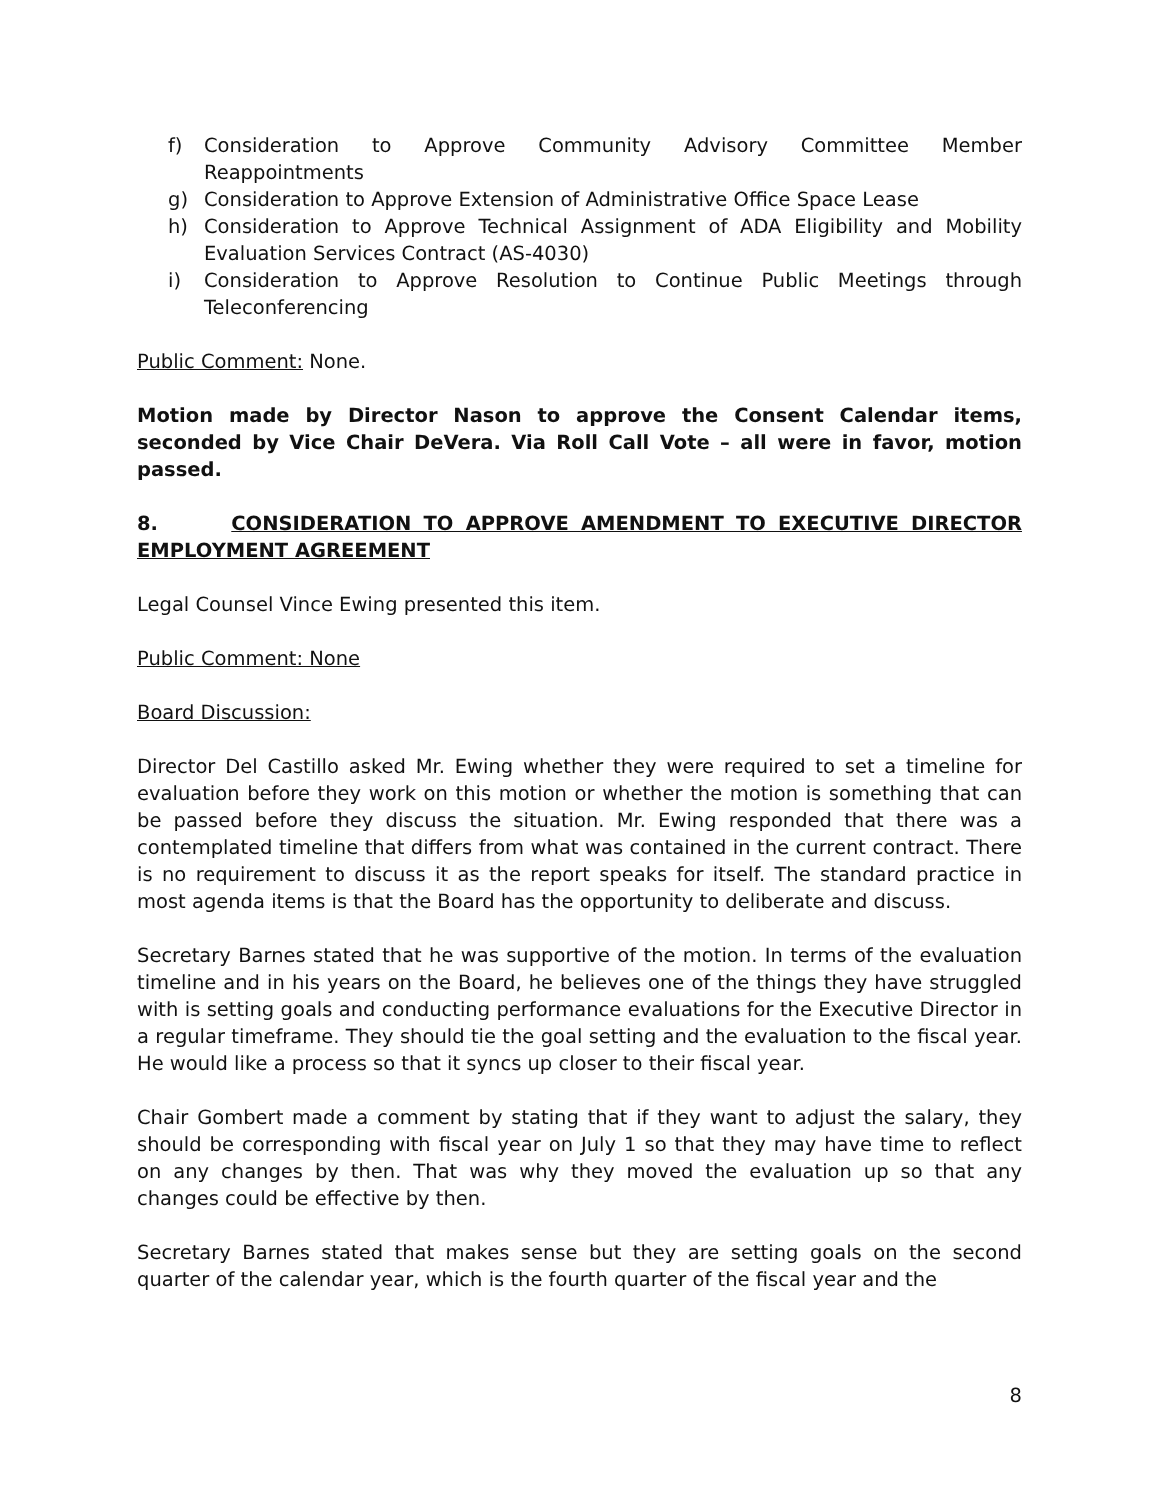f) Consideration to Approve Community Advisory Committee Member Reappointments
g) Consideration to Approve Extension of Administrative Office Space Lease
h) Consideration to Approve Technical Assignment of ADA Eligibility and Mobility Evaluation Services Contract (AS-4030)
i) Consideration to Approve Resolution to Continue Public Meetings through Teleconferencing
Public Comment: None.
Motion made by Director Nason to approve the Consent Calendar items, seconded by Vice Chair DeVera. Via Roll Call Vote – all were in favor, motion passed.
8. CONSIDERATION TO APPROVE AMENDMENT TO EXECUTIVE DIRECTOR EMPLOYMENT AGREEMENT
Legal Counsel Vince Ewing presented this item.
Public Comment: None
Board Discussion:
Director Del Castillo asked Mr. Ewing whether they were required to set a timeline for evaluation before they work on this motion or whether the motion is something that can be passed before they discuss the situation. Mr. Ewing responded that there was a contemplated timeline that differs from what was contained in the current contract. There is no requirement to discuss it as the report speaks for itself. The standard practice in most agenda items is that the Board has the opportunity to deliberate and discuss.
Secretary Barnes stated that he was supportive of the motion. In terms of the evaluation timeline and in his years on the Board, he believes one of the things they have struggled with is setting goals and conducting performance evaluations for the Executive Director in a regular timeframe. They should tie the goal setting and the evaluation to the fiscal year. He would like a process so that it syncs up closer to their fiscal year.
Chair Gombert made a comment by stating that if they want to adjust the salary, they should be corresponding with fiscal year on July 1 so that they may have time to reflect on any changes by then. That was why they moved the evaluation up so that any changes could be effective by then.
Secretary Barnes stated that makes sense but they are setting goals on the second quarter of the calendar year, which is the fourth quarter of the fiscal year and the
8